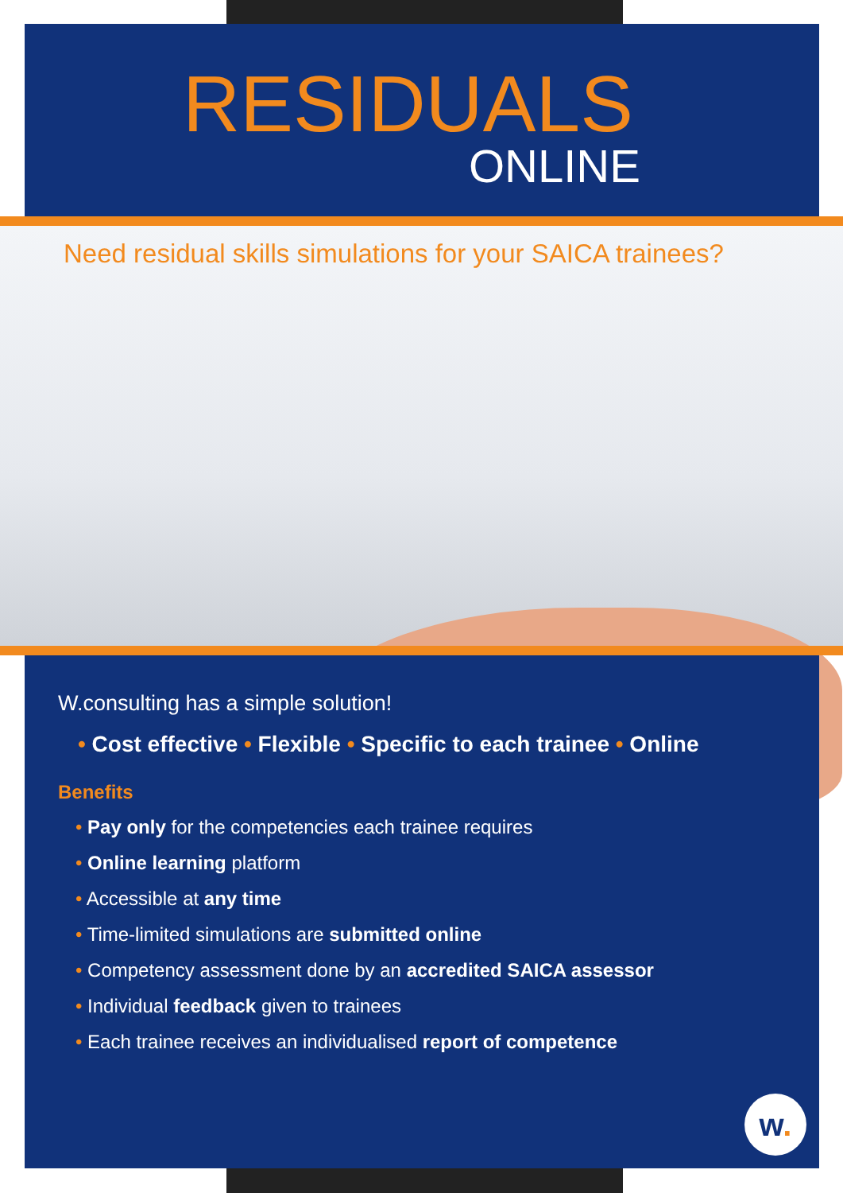RESIDUALS
ONLINE
Need residual skills simulations for your SAICA trainees?
W.consulting has a simple solution!
• Cost effective • Flexible • Specific to each trainee • Online
Benefits
• Pay only for the competencies each trainee requires
• Online learning platform
• Accessible at any time
• Time-limited simulations are submitted online
• Competency assessment done by an accredited SAICA assessor
• Individual feedback given to trainees
• Each trainee receives an individualised report of competence
w.